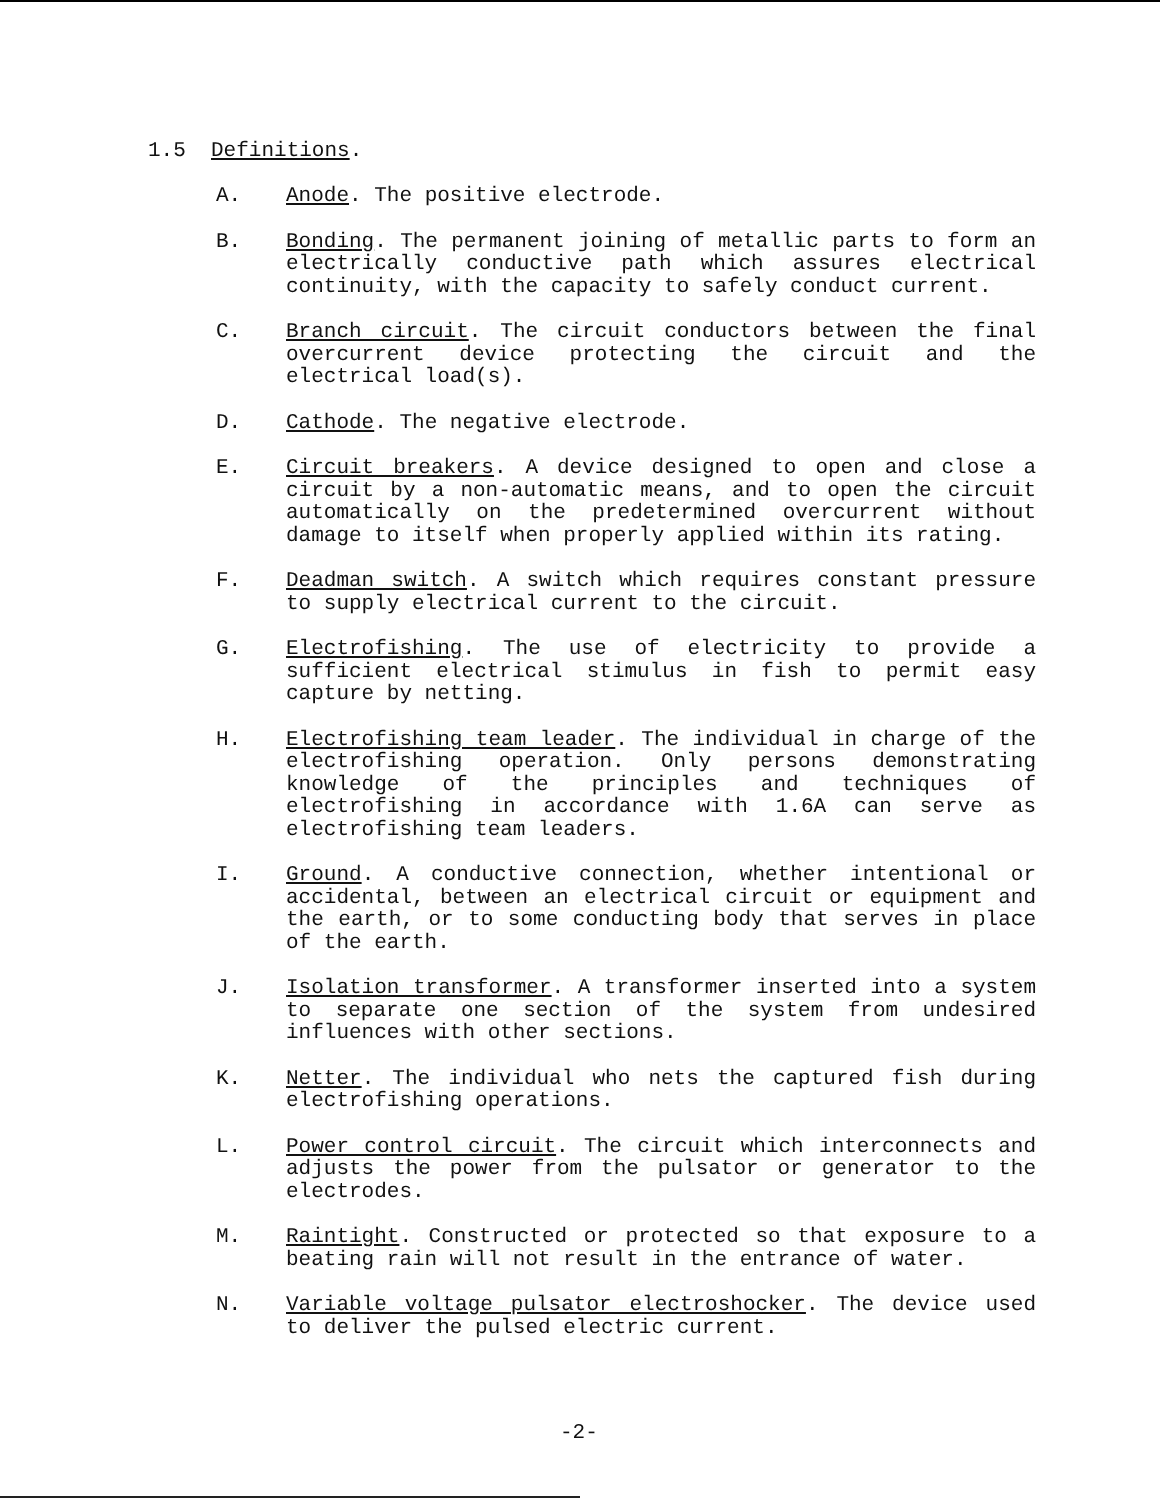1.5 Definitions.
A. Anode. The positive electrode.
B. Bonding. The permanent joining of metallic parts to form an electrically conductive path which assures electrical continuity, with the capacity to safely conduct current.
C. Branch circuit. The circuit conductors between the final overcurrent device protecting the circuit and the electrical load(s).
D. Cathode. The negative electrode.
E. Circuit breakers. A device designed to open and close a circuit by a non-automatic means, and to open the circuit automatically on the predetermined overcurrent without damage to itself when properly applied within its rating.
F. Deadman switch. A switch which requires constant pressure to supply electrical current to the circuit.
G. Electrofishing. The use of electricity to provide a sufficient electrical stimulus in fish to permit easy capture by netting.
H. Electrofishing team leader. The individual in charge of the electrofishing operation. Only persons demonstrating knowledge of the principles and techniques of electrofishing in accordance with 1.6A can serve as electrofishing team leaders.
I. Ground. A conductive connection, whether intentional or accidental, between an electrical circuit or equipment and the earth, or to some conducting body that serves in place of the earth.
J. Isolation transformer. A transformer inserted into a system to separate one section of the system from undesired influences with other sections.
K. Netter. The individual who nets the captured fish during electrofishing operations.
L. Power control circuit. The circuit which interconnects and adjusts the power from the pulsator or generator to the electrodes.
M. Raintight. Constructed or protected so that exposure to a beating rain will not result in the entrance of water.
N. Variable voltage pulsator electroshocker. The device used to deliver the pulsed electric current.
-2-